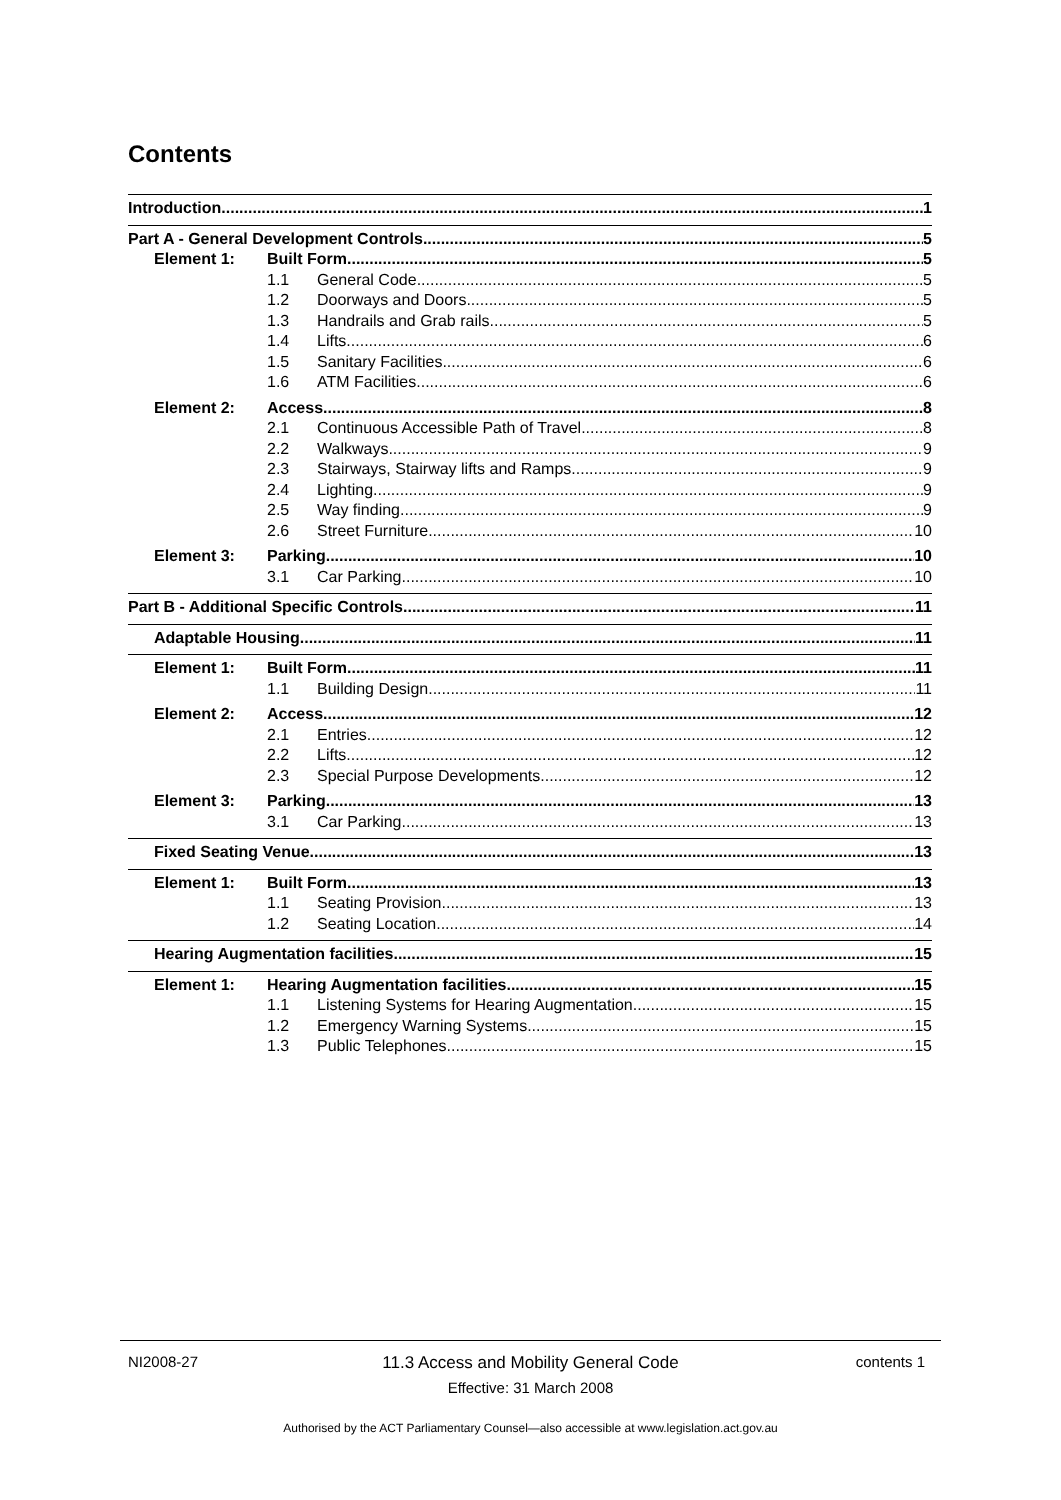Contents
Introduction 1
Part A - General Development Controls 5
Element 1: Built Form 5
1.1 General Code 5
1.2 Doorways and Doors 5
1.3 Handrails and Grab rails 5
1.4 Lifts 6
1.5 Sanitary Facilities 6
1.6 ATM Facilities 6
Element 2: Access 8
2.1 Continuous Accessible Path of Travel 8
2.2 Walkways 9
2.3 Stairways, Stairway lifts and Ramps 9
2.4 Lighting 9
2.5 Way finding 9
2.6 Street Furniture 10
Element 3: Parking 10
3.1 Car Parking 10
Part B - Additional Specific Controls 11
Adaptable Housing 11
Element 1: Built Form 11
1.1 Building Design 11
Element 2: Access 12
2.1 Entries 12
2.2 Lifts 12
2.3 Special Purpose Developments 12
Element 3: Parking 13
3.1 Car Parking 13
Fixed Seating Venue 13
Element 1: Built Form 13
1.1 Seating Provision 13
1.2 Seating Location 14
Hearing Augmentation facilities 15
Element 1: Hearing Augmentation facilities 15
1.1 Listening Systems for Hearing Augmentation 15
1.2 Emergency Warning Systems 15
1.3 Public Telephones 15
NI2008-27
11.3 Access and Mobility General Code
Effective: 31 March 2008
contents 1
Authorised by the ACT Parliamentary Counsel—also accessible at www.legislation.act.gov.au